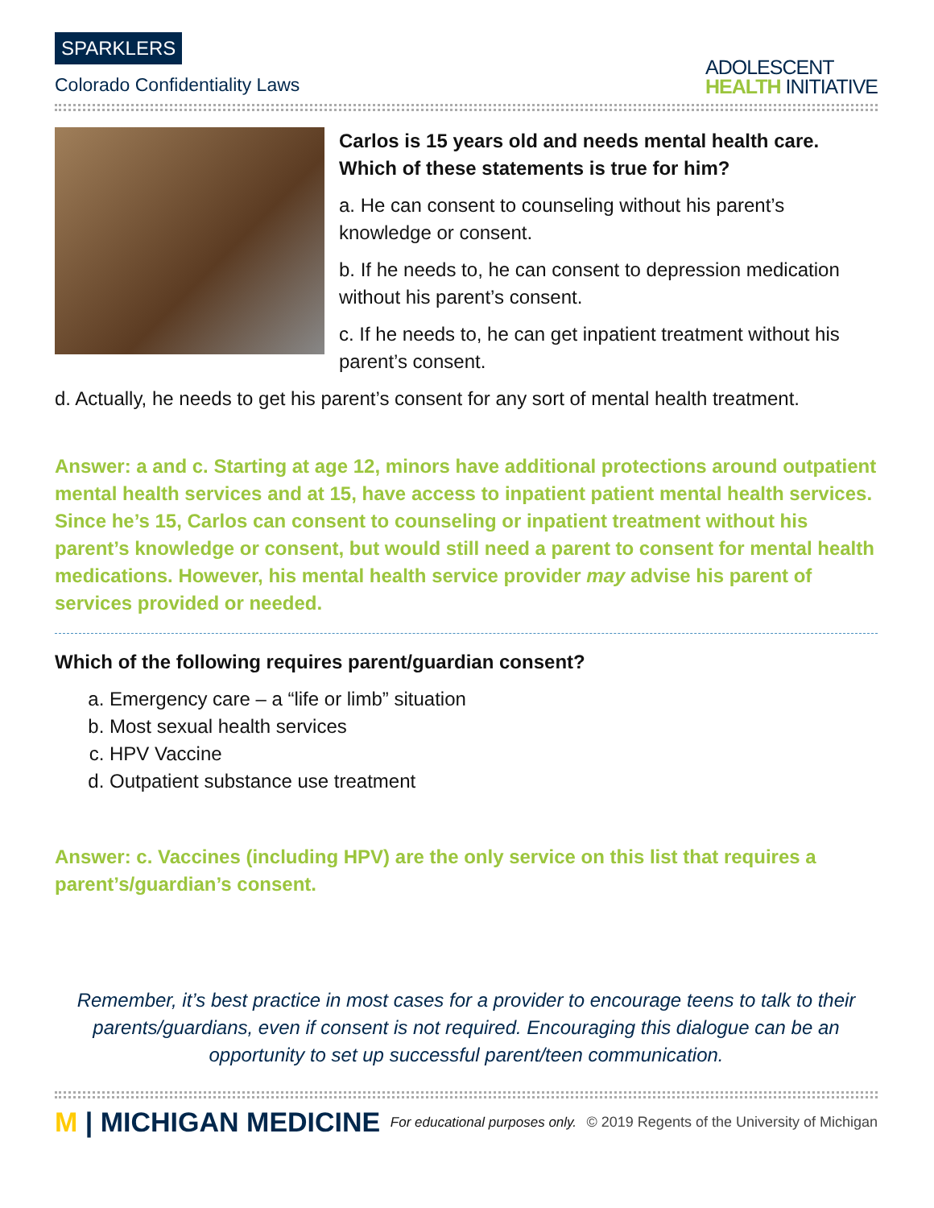SPARKLERS
Colorado Confidentiality Laws
ADOLESCENT
HEALTH INITIATIVE
Carlos is 15 years old and needs mental health care. Which of these statements is true for him?
a. He can consent to counseling without his parent’s knowledge or consent.
b. If he needs to, he can consent to depression medication without his parent’s consent.
c. If he needs to, he can get inpatient treatment without his parent’s consent.
d. Actually, he needs to get his parent’s consent for any sort of mental health treatment.
Answer: a and c. Starting at age 12, minors have additional protections around outpatient mental health services and at 15, have access to inpatient patient mental health services. Since he’s 15, Carlos can consent to counseling or inpatient treatment without his parent’s knowledge or consent, but would still need a parent to consent for mental health medications. However, his mental health service provider may advise his parent of services provided or needed.
Which of the following requires parent/guardian consent?
a. Emergency care – a “life or limb” situation
b. Most sexual health services
c. HPV Vaccine
d. Outpatient substance use treatment
Answer: c. Vaccines (including HPV) are the only service on this list that requires a parent’s/guardian’s consent.
Remember, it’s best practice in most cases for a provider to encourage teens to talk to their parents/guardians, even if consent is not required. Encouraging this dialogue can be an opportunity to set up successful parent/teen communication.
M | MICHIGAN MEDICINE
For educational purposes only.
© 2019 Regents of the University of Michigan